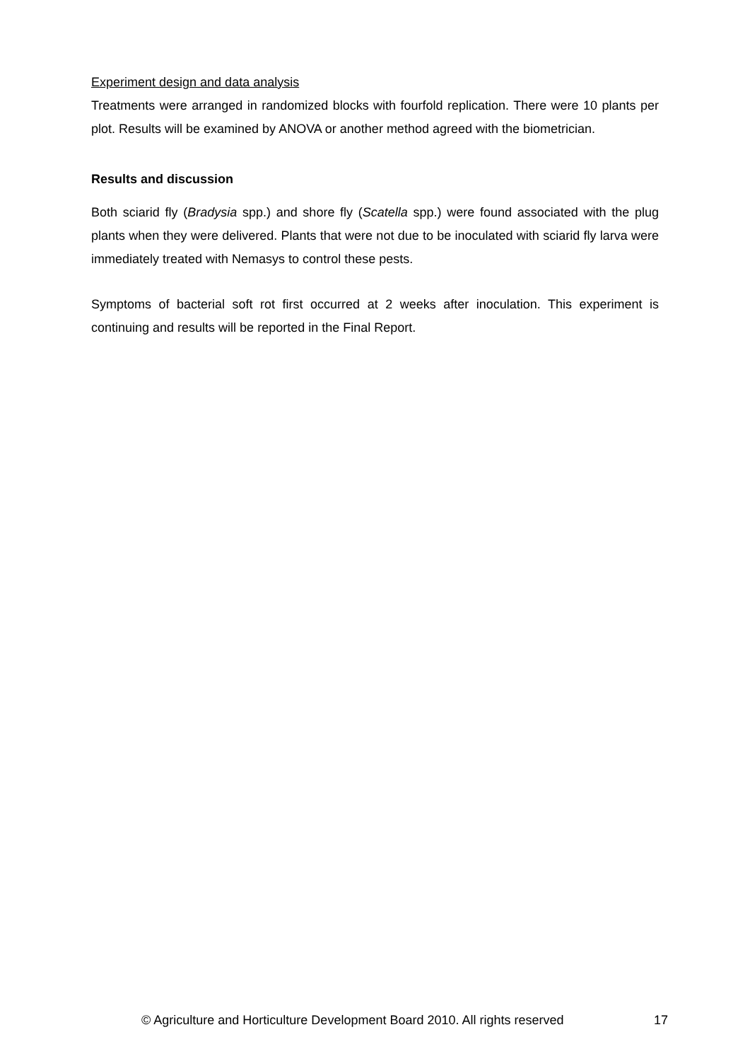Experiment design and data analysis
Treatments were arranged in randomized blocks with fourfold replication. There were 10 plants per plot. Results will be examined by ANOVA or another method agreed with the biometrician.
Results and discussion
Both sciarid fly (Bradysia spp.) and shore fly (Scatella spp.) were found associated with the plug plants when they were delivered. Plants that were not due to be inoculated with sciarid fly larva were immediately treated with Nemasys to control these pests.
Symptoms of bacterial soft rot first occurred at 2 weeks after inoculation. This experiment is continuing and results will be reported in the Final Report.
© Agriculture and Horticulture Development Board 2010. All rights reserved 17